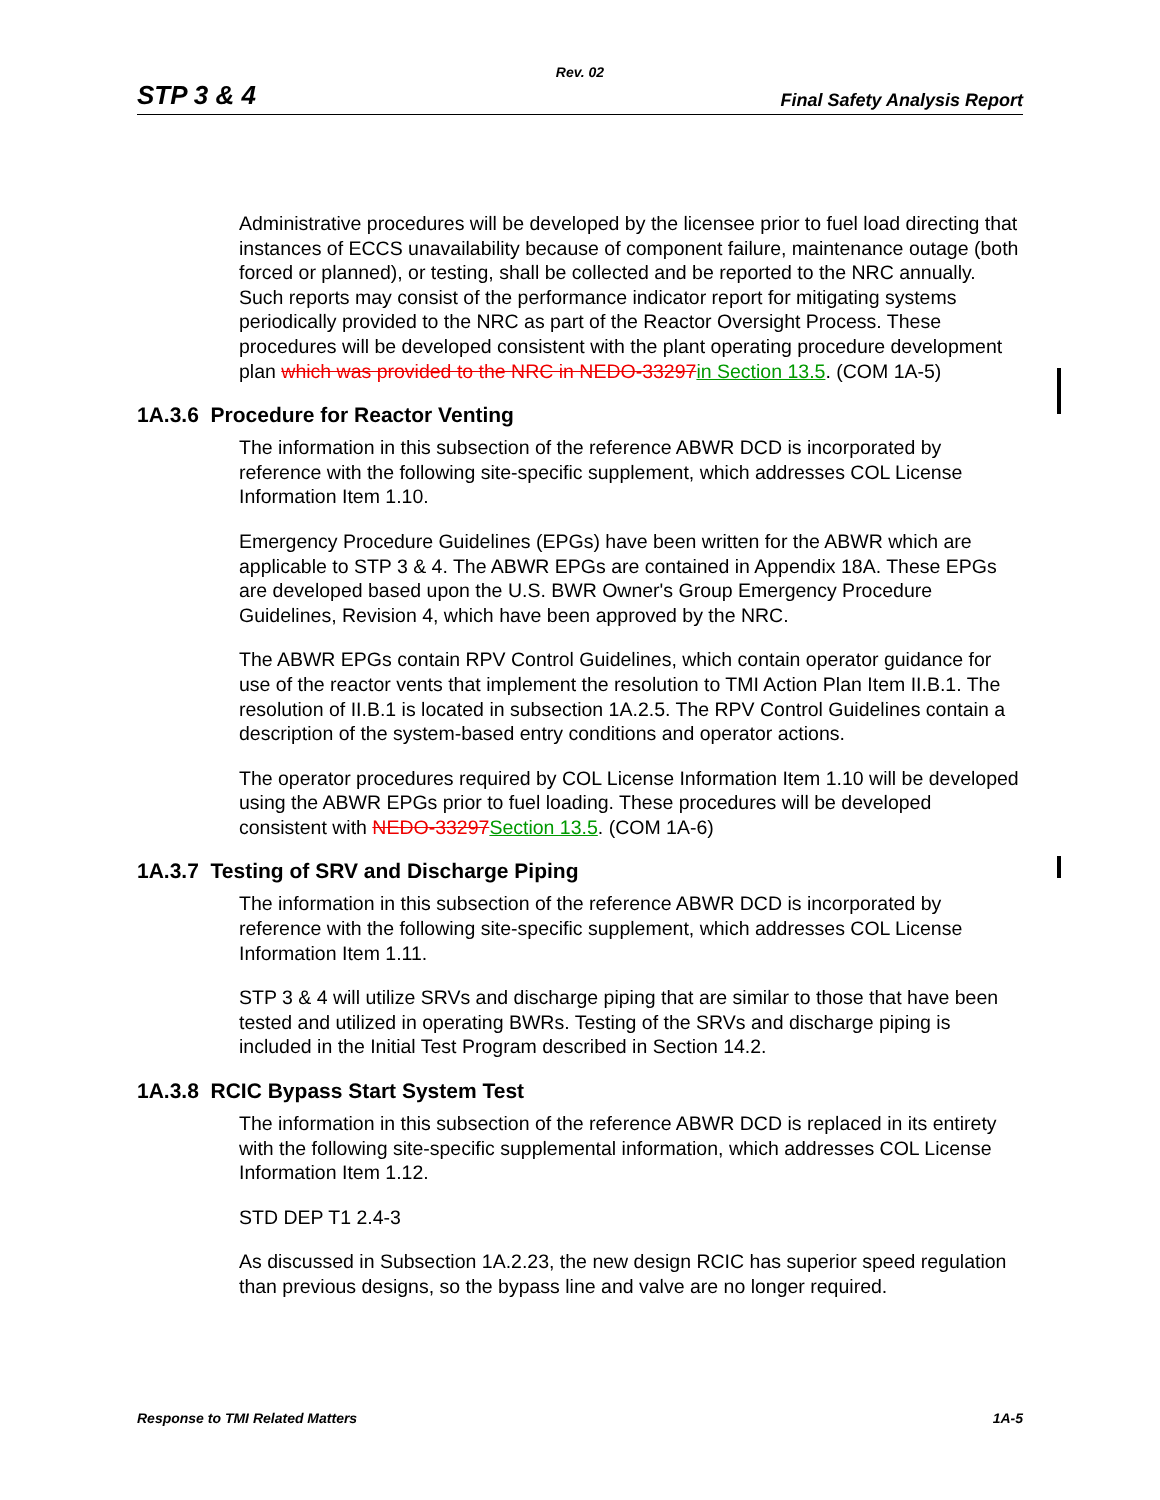Rev. 02
STP 3 & 4 Final Safety Analysis Report
Administrative procedures will be developed by the licensee prior to fuel load directing that instances of ECCS unavailability because of component failure, maintenance outage (both forced or planned), or testing, shall be collected and be reported to the NRC annually. Such reports may consist of the performance indicator report for mitigating systems periodically provided to the NRC as part of the Reactor Oversight Process. These procedures will be developed consistent with the plant operating procedure development plan which was provided to the NRC in NEDO-33297 in Section 13.5. (COM 1A-5)
1A.3.6 Procedure for Reactor Venting
The information in this subsection of the reference ABWR DCD is incorporated by reference with the following site-specific supplement, which addresses COL License Information Item 1.10.
Emergency Procedure Guidelines (EPGs) have been written for the ABWR which are applicable to STP 3 & 4. The ABWR EPGs are contained in Appendix 18A. These EPGs are developed based upon the U.S. BWR Owner's Group Emergency Procedure Guidelines, Revision 4, which have been approved by the NRC.
The ABWR EPGs contain RPV Control Guidelines, which contain operator guidance for use of the reactor vents that implement the resolution to TMI Action Plan Item II.B.1. The resolution of II.B.1 is located in subsection 1A.2.5. The RPV Control Guidelines contain a description of the system-based entry conditions and operator actions.
The operator procedures required by COL License Information Item 1.10 will be developed using the ABWR EPGs prior to fuel loading. These procedures will be developed consistent with NEDO-33297 Section 13.5. (COM 1A-6)
1A.3.7 Testing of SRV and Discharge Piping
The information in this subsection of the reference ABWR DCD is incorporated by reference with the following site-specific supplement, which addresses COL License Information Item 1.11.
STP 3 & 4 will utilize SRVs and discharge piping that are similar to those that have been tested and utilized in operating BWRs. Testing of the SRVs and discharge piping is included in the Initial Test Program described in Section 14.2.
1A.3.8 RCIC Bypass Start System Test
The information in this subsection of the reference ABWR DCD is replaced in its entirety with the following site-specific supplemental information, which addresses COL License Information Item 1.12.
STD DEP T1 2.4-3
As discussed in Subsection 1A.2.23, the new design RCIC has superior speed regulation than previous designs, so the bypass line and valve are no longer required.
Response to TMI Related Matters 1A-5